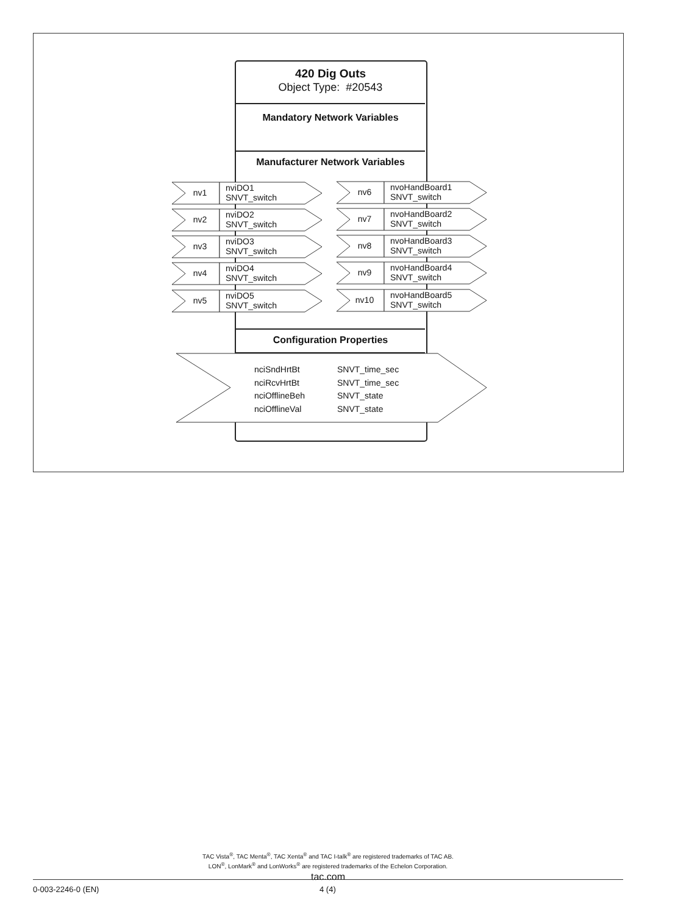420 Dig Outs
Object Type: #20543
Mandatory Network Variables
Manufacturer Network Variables
nv1 nviDO1
SNVT_switch
nv2 nviDO2
SNVT_switch
nv3 nviDO3
SNVT_switch
nv4 nviDO4
SNVT_switch
nv5 nviDO5
SNVT_switch
nv6 nvoHandBoard1
SNVT_switch
nv7 nvoHandBoard2
SNVT_switch
nv8 nvoHandBoard3
SNVT_switch
nv9 nvoHandBoard4
SNVT_switch
nv10 nvoHandBoard5
SNVT_switch
Configuration Properties
nciSndHrtBt SNVT_time_sec nciRcvHrtBt SNVT_time_sec nciOfflineBeh SNVT_state nciOfflineVal SNVT_state
TAC Vista<sup>®</sup>, TAC Menta<sup>®</sup>, TAC Xenta<sup>®</sup> and TAC I-talk<sup>®</sup> are registered trademarks of TAC AB.
LON<sup>®</sup>, LonMark<sup>®</sup> and LonWorks<sup>®</sup> are registered trademarks of the Echelon Corporation.
tac.com
0-003-2246-0 (EN) 4 (4)